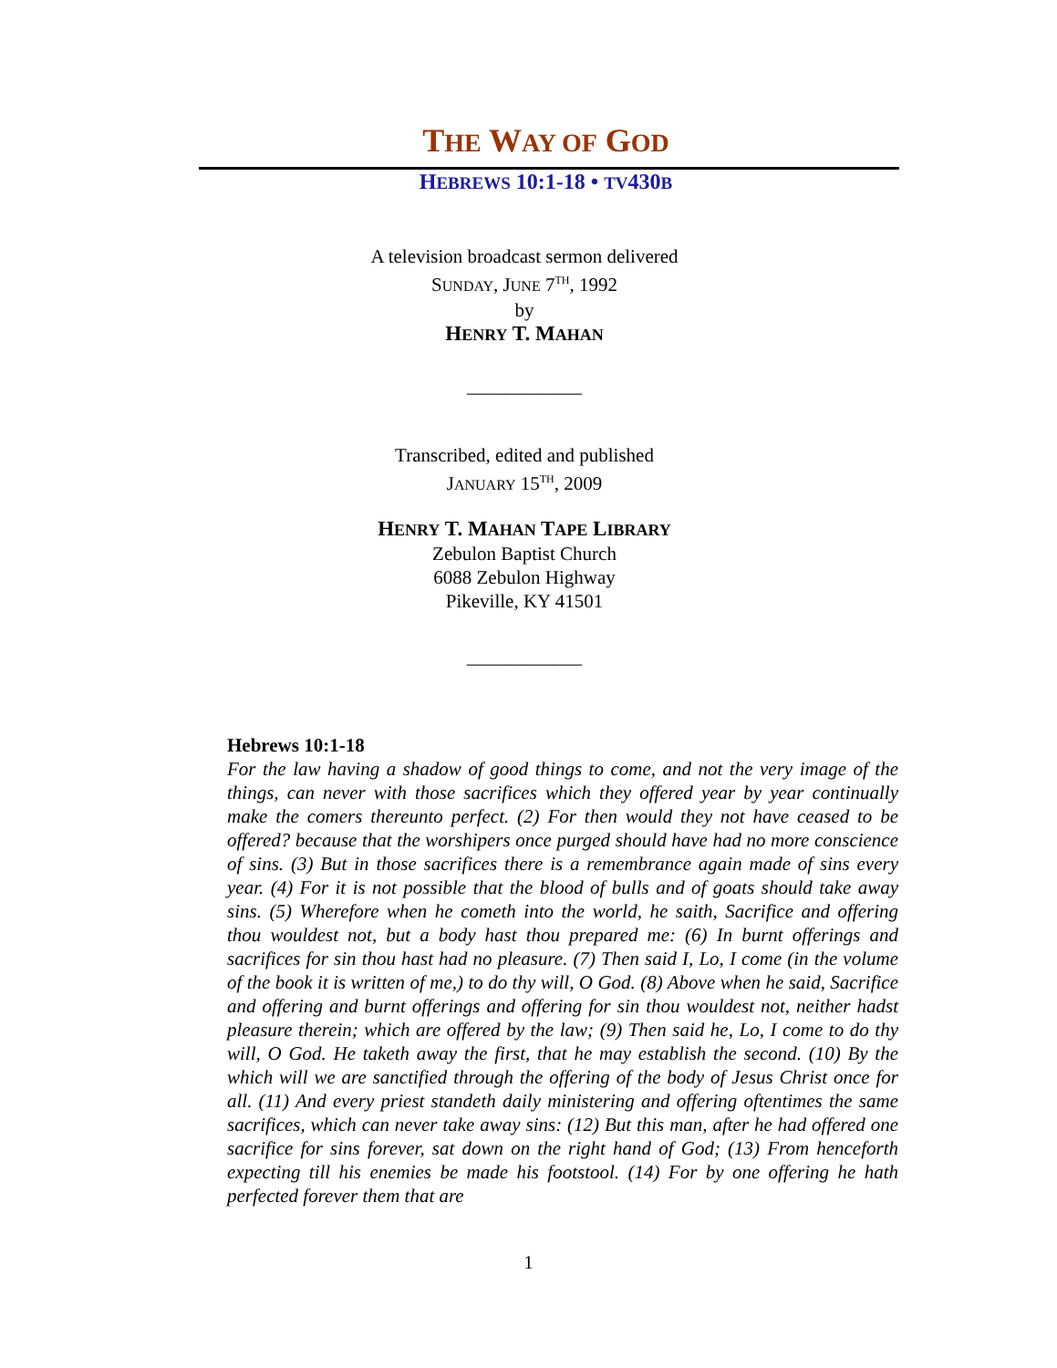THE WAY OF GOD
HEBREWS 10:1-18 • TV430B
A television broadcast sermon delivered
SUNDAY, JUNE 7<sup>TH</sup>, 1992
by
HENRY T. MAHAN
____________
Transcribed, edited and published
JANUARY 15<sup>TH</sup>, 2009
HENRY T. MAHAN TAPE LIBRARY
Zebulon Baptist Church
6088 Zebulon Highway
Pikeville, KY 41501
____________
Hebrews 10:1-18
For the law having a shadow of good things to come, and not the very image of the things, can never with those sacrifices which they offered year by year continually make the comers thereunto perfect. (2) For then would they not have ceased to be offered? because that the worshipers once purged should have had no more conscience of sins. (3) But in those sacrifices there is a remembrance again made of sins every year. (4) For it is not possible that the blood of bulls and of goats should take away sins. (5) Wherefore when he cometh into the world, he saith, Sacrifice and offering thou wouldest not, but a body hast thou prepared me: (6) In burnt offerings and sacrifices for sin thou hast had no pleasure. (7) Then said I, Lo, I come (in the volume of the book it is written of me,) to do thy will, O God. (8) Above when he said, Sacrifice and offering and burnt offerings and offering for sin thou wouldest not, neither hadst pleasure therein; which are offered by the law; (9) Then said he, Lo, I come to do thy will, O God. He taketh away the first, that he may establish the second. (10) By the which will we are sanctified through the offering of the body of Jesus Christ once for all. (11) And every priest standeth daily ministering and offering oftentimes the same sacrifices, which can never take away sins: (12) But this man, after he had offered one sacrifice for sins forever, sat down on the right hand of God; (13) From henceforth expecting till his enemies be made his footstool. (14) For by one offering he hath perfected forever them that are
1